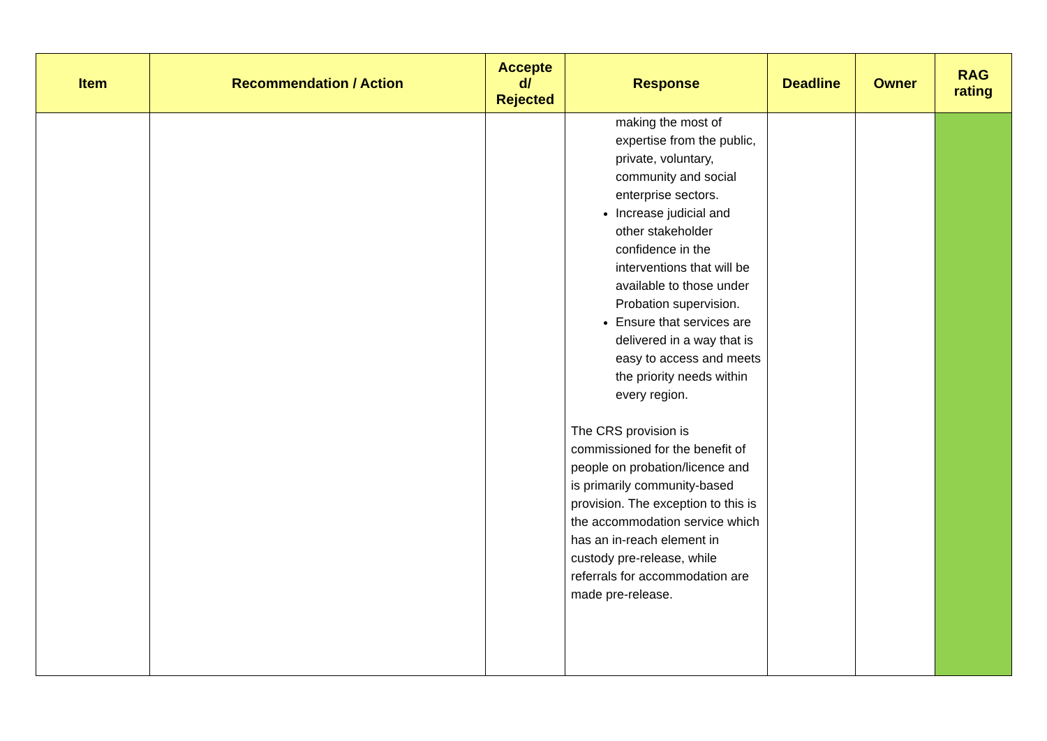| Item | Recommendation / Action | Accepte d/ Rejected | Response | Deadline | Owner | RAG rating |
| --- | --- | --- | --- | --- | --- | --- |
| | | | making the most of expertise from the public, private, voluntary, community and social enterprise sectors. Increase judicial and other stakeholder confidence in the interventions that will be available to those under Probation supervision. Ensure that services are delivered in a way that is easy to access and meets the priority needs within every region. The CRS provision is commissioned for the benefit of people on probation/licence and is primarily community-based provision. The exception to this is the accommodation service which has an in-reach element in custody pre-release, while referrals for accommodation are made pre-release. | | | |